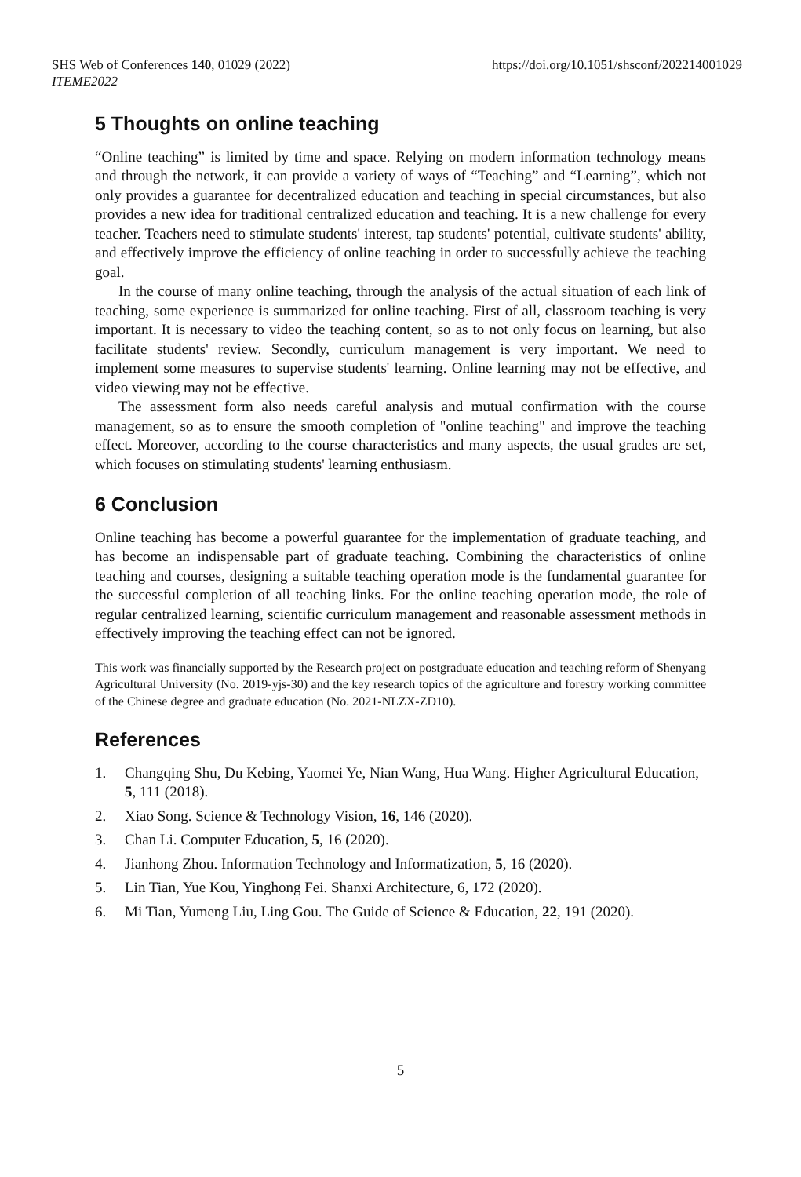https://doi.org/10.1051/shsconf/202214001029 SHS Web of Conferences 140, 01029 (2022)
ITEME2022
5 Thoughts on online teaching
“Online teaching” is limited by time and space. Relying on modern information technology means and through the network, it can provide a variety of ways of “Teaching” and “Learning”, which not only provides a guarantee for decentralized education and teaching in special circumstances, but also provides a new idea for traditional centralized education and teaching. It is a new challenge for every teacher. Teachers need to stimulate students' interest, tap students' potential, cultivate students' ability, and effectively improve the efficiency of online teaching in order to successfully achieve the teaching goal.
In the course of many online teaching, through the analysis of the actual situation of each link of teaching, some experience is summarized for online teaching. First of all, classroom teaching is very important. It is necessary to video the teaching content, so as to not only focus on learning, but also facilitate students' review. Secondly, curriculum management is very important. We need to implement some measures to supervise students' learning. Online learning may not be effective, and video viewing may not be effective.
The assessment form also needs careful analysis and mutual confirmation with the course management, so as to ensure the smooth completion of "online teaching" and improve the teaching effect. Moreover, according to the course characteristics and many aspects, the usual grades are set, which focuses on stimulating students' learning enthusiasm.
6 Conclusion
Online teaching has become a powerful guarantee for the implementation of graduate teaching, and has become an indispensable part of graduate teaching. Combining the characteristics of online teaching and courses, designing a suitable teaching operation mode is the fundamental guarantee for the successful completion of all teaching links. For the online teaching operation mode, the role of regular centralized learning, scientific curriculum management and reasonable assessment methods in effectively improving the teaching effect can not be ignored.
This work was financially supported by the Research project on postgraduate education and teaching reform of Shenyang Agricultural University (No. 2019-yjs-30) and the key research topics of the agriculture and forestry working committee of the Chinese degree and graduate education (No. 2021-NLZX-ZD10).
References
1. Changqing Shu, Du Kebing, Yaomei Ye, Nian Wang, Hua Wang. Higher Agricultural Education, 5, 111 (2018).
2. Xiao Song. Science & Technology Vision, 16, 146 (2020).
3. Chan Li. Computer Education, 5, 16 (2020).
4. Jianhong Zhou. Information Technology and Informatization, 5, 16 (2020).
5. Lin Tian, Yue Kou, Yinghong Fei. Shanxi Architecture, 6, 172 (2020).
6. Mi Tian, Yumeng Liu, Ling Gou. The Guide of Science & Education, 22, 191 (2020).
5